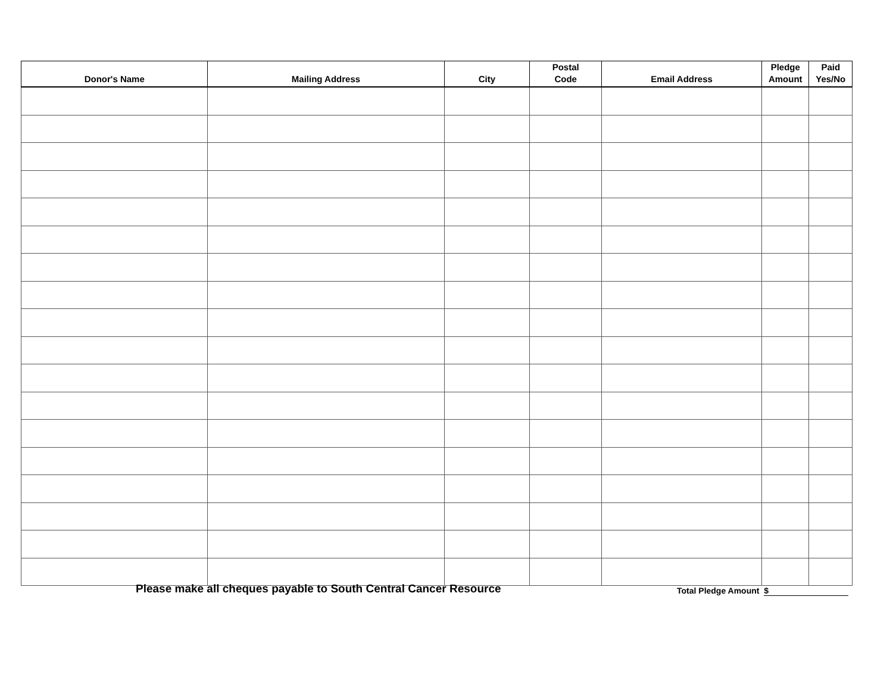| Donor's Name | Mailing Address | City | Postal Code | Email Address | Pledge Amount | Paid Yes/No |
| --- | --- | --- | --- | --- | --- | --- |
Please make all cheques payable to South Central Cancer Resource
Total Pledge Amount $